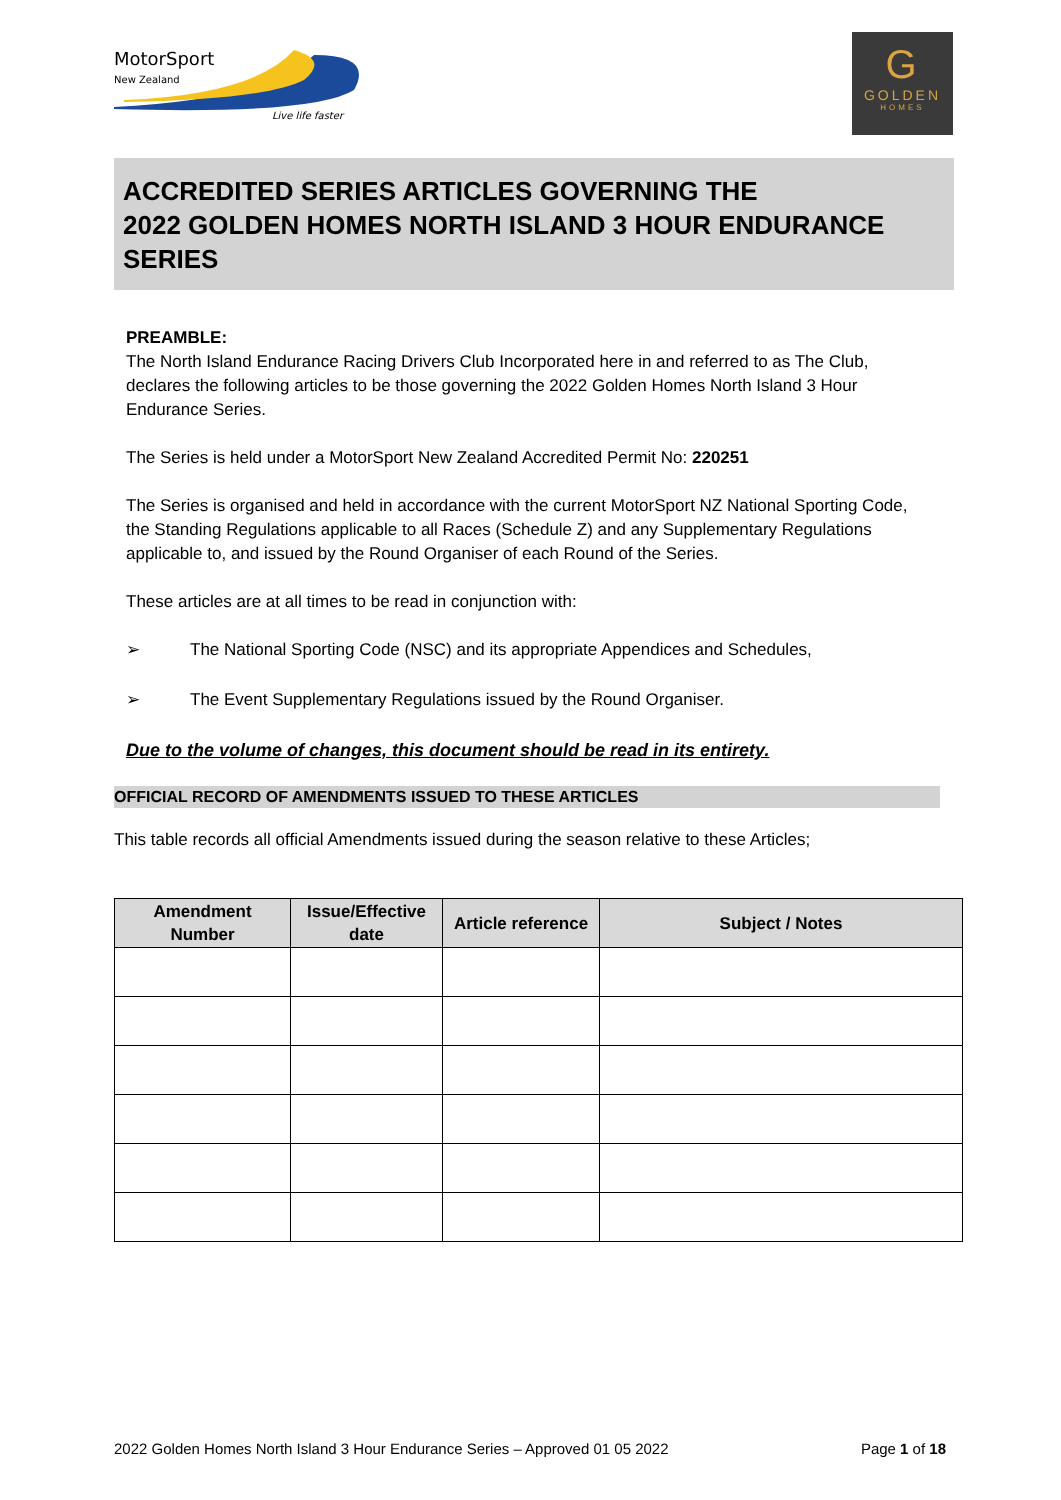MotorSport
New Zealand
Live life faster
G
GOLDEN
HOMES
ACCREDITED SERIES ARTICLES GOVERNING THE
2022 GOLDEN HOMES NORTH ISLAND 3 HOUR ENDURANCE SERIES
PREAMBLE:
The North Island Endurance Racing Drivers Club Incorporated here in and referred to as The Club, declares the following articles to be those governing the 2022 Golden Homes North Island 3 Hour Endurance Series.
The Series is held under a MotorSport New Zealand Accredited Permit No: 220251
The Series is organised and held in accordance with the current MotorSport NZ National Sporting Code, the Standing Regulations applicable to all Races (Schedule Z) and any Supplementary Regulations applicable to, and issued by the Round Organiser of each Round of the Series.
These articles are at all times to be read in conjunction with:
➢ The National Sporting Code (NSC) and its appropriate Appendices and Schedules,
➢ The Event Supplementary Regulations issued by the Round Organiser.
Due to the volume of changes, this document should be read in its entirety.
OFFICIAL RECORD OF AMENDMENTS ISSUED TO THESE ARTICLES
This table records all official Amendments issued during the season relative to these Articles;
| Amendment Number | Issue/Effective date | Article reference | Subject / Notes |
| --- | --- | --- | --- |
2022 Golden Homes North Island 3 Hour Endurance Series – Approved 01 05 2022 Page 1 of 18